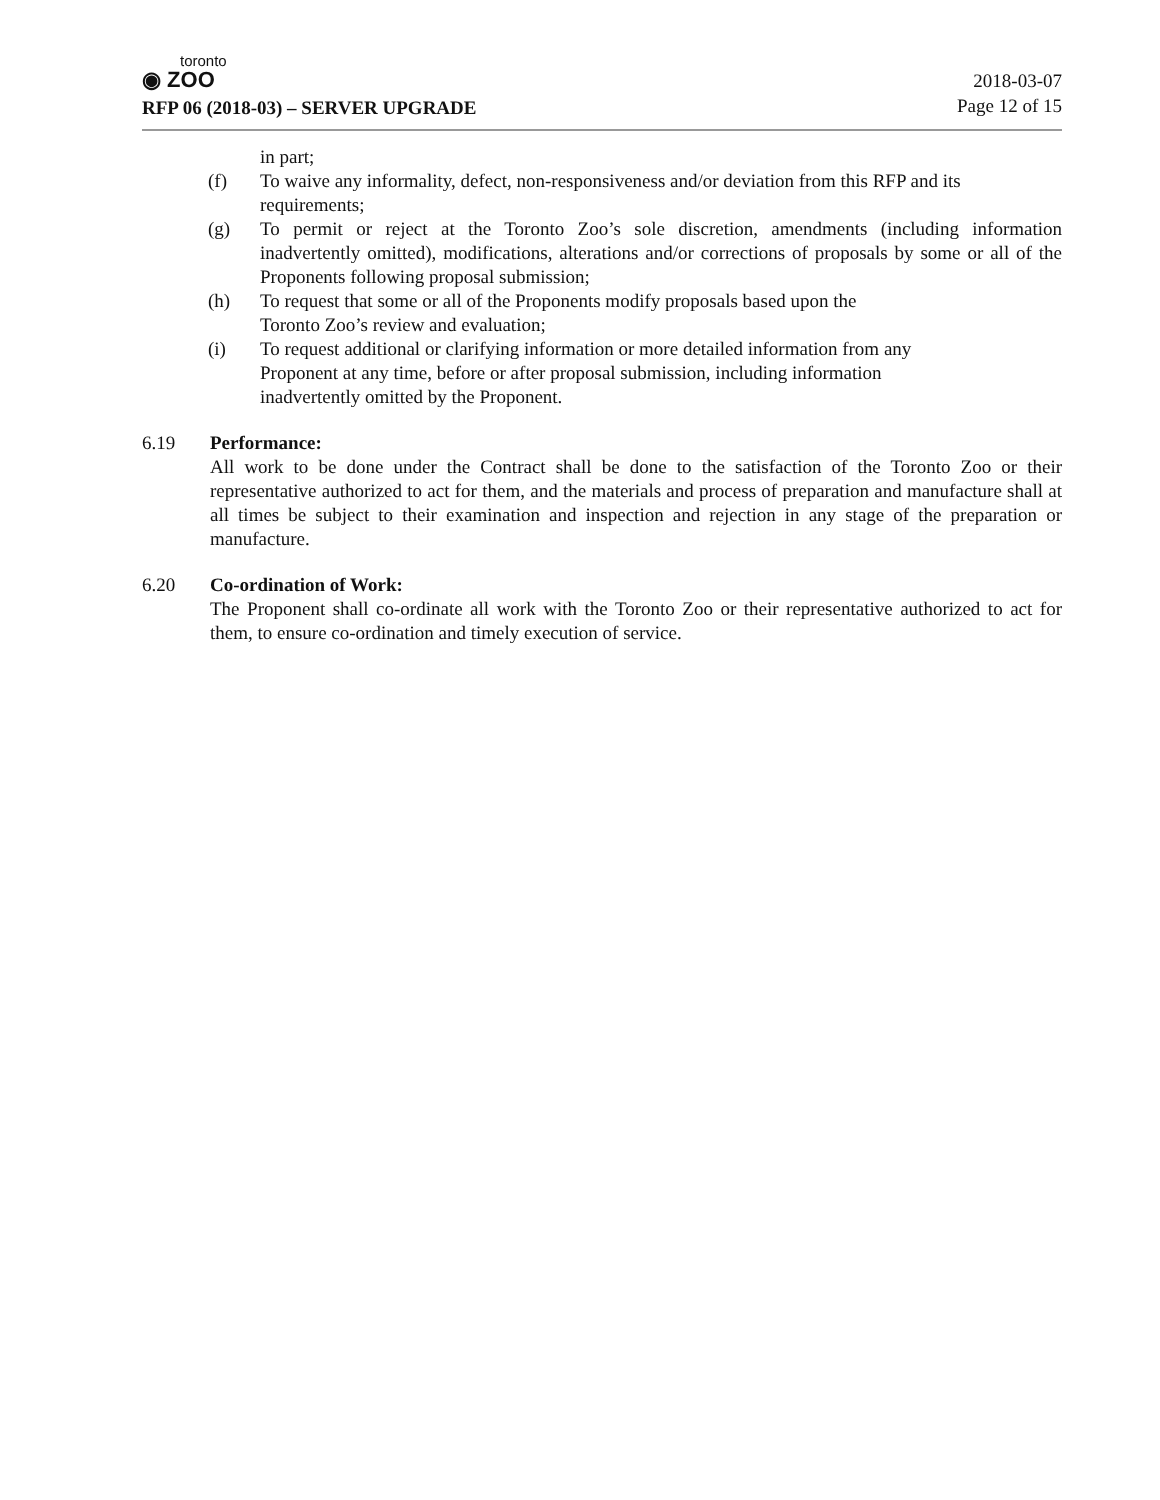toronto
◉ ZOO
RFP 06 (2018-03) – SERVER UPGRADE
2018-03-07
Page 12 of 15
in part;
(f) To waive any informality, defect, non-responsiveness and/or deviation from this RFP and its requirements;
(g) To permit or reject at the Toronto Zoo’s sole discretion, amendments (including information inadvertently omitted), modifications, alterations and/or corrections of proposals by some or all of the Proponents following proposal submission;
(h) To request that some or all of the Proponents modify proposals based upon the
Toronto Zoo’s review and evaluation;
(i) To request additional or clarifying information or more detailed information from any
Proponent at any time, before or after proposal submission, including information
inadvertently omitted by the Proponent.
6.19 Performance:
All work to be done under the Contract shall be done to the satisfaction of the Toronto Zoo or their representative authorized to act for them, and the materials and process of preparation and manufacture shall at all times be subject to their examination and inspection and rejection in any stage of the preparation or manufacture.
6.20 Co-ordination of Work:
The Proponent shall co-ordinate all work with the Toronto Zoo or their representative authorized to act for them, to ensure co-ordination and timely execution of service.